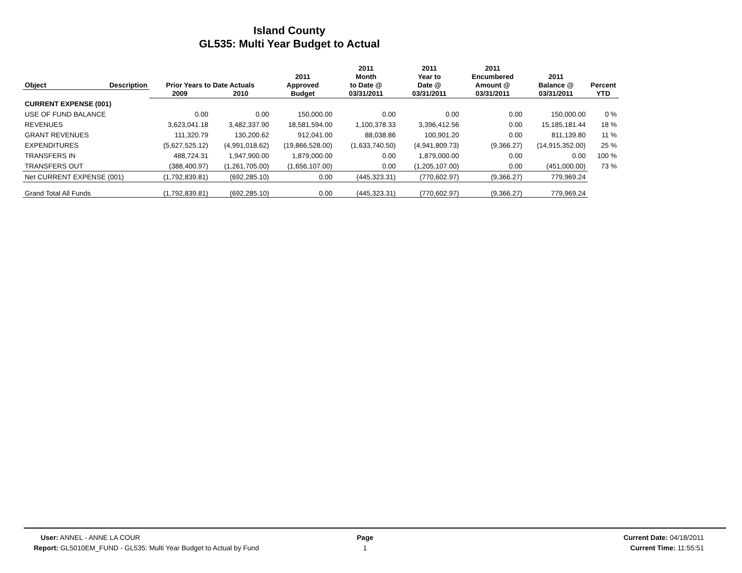Island County
GL535: Multi Year Budget to Actual
| Object | Description | Prior Years to Date Actuals | | 2011 Approved | 2011 Month to Date @ | 2011 Year to Date @ | 2011 Encumbered Amount @ | 2011 Balance @ | Percent |
| --- | --- | --- | --- | --- | --- | --- | --- | --- | --- |
| | | 2009 | 2010 | Budget | 03/31/2011 | 03/31/2011 | 03/31/2011 | 03/31/2011 | YTD |
| CURRENT EXPENSE (001) | | | | | | | | | |
| USE OF FUND BALANCE | | 0.00 | 0.00 | 150,000.00 | 0.00 | 0.00 | 0.00 | 150,000.00 | 0 % |
| REVENUES | | 3,623,041.18 | 3,482,337.90 | 18,581,594.00 | 1,100,378.33 | 3,396,412.56 | 0.00 | 15,185,181.44 | 18 % |
| GRANT REVENUES | | 111,320.79 | 130,200.62 | 912,041.00 | 88,038.86 | 100,901.20 | 0.00 | 811,139.80 | 11 % |
| EXPENDITURES | | (5,627,525.12) | (4,991,018.62) | (19,866,528.00) | (1,633,740.50) | (4,941,809.73) | (9,366.27) | (14,915,352.00) | 25 % |
| TRANSFERS IN | | 488,724.31 | 1,947,900.00 | 1,879,000.00 | 0.00 | 1,879,000.00 | 0.00 | 0.00 | 100 % |
| TRANSFERS OUT | | (388,400.97) | (1,261,705.00) | (1,656,107.00) | 0.00 | (1,205,107.00) | 0.00 | (451,000.00) | 73 % |
| Net CURRENT EXPENSE (001) | | (1,792,839.81) | (692,285.10) | 0.00 | (445,323.31) | (770,602.97) | (9,366.27) | 779,969.24 | |
| Grand Total All Funds | | (1,792,839.81) | (692,285.10) | 0.00 | (445,323.31) | (770,602.97) | (9,366.27) | 779,969.24 | |
User: ANNEL - ANNE LA COUR
Report: GL5010EM_FUND - GL535: Multi Year Budget to Actual by Fund
Page
1
Current Date: 04/18/2011
Current Time: 11:55:51